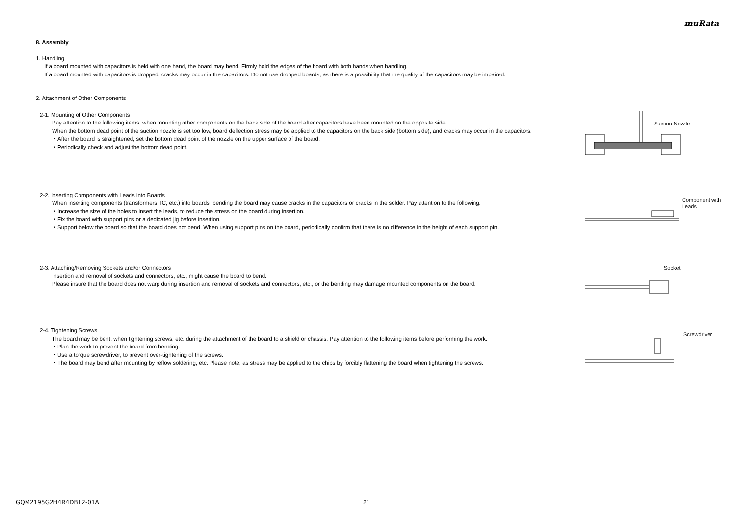muRata
8. Assembly
1. Handling
If a board mounted with capacitors is held with one hand, the board may bend. Firmly hold the edges of the board with both hands when handling.
If a board mounted with capacitors is dropped, cracks may occur in the capacitors. Do not use dropped boards, as there is a possibility that the quality of the capacitors may be impaired.
2. Attachment of Other Components
2-1. Mounting of Other Components
Pay attention to the following items, when mounting other components on the back side of the board after capacitors have been mounted on the opposite side.
When the bottom dead point of the suction nozzle is set too low, board deflection stress may be applied to the capacitors on the back side (bottom side), and cracks may occur in the capacitors.
・After the board is straightened, set the bottom dead point of the nozzle on the upper surface of the board.
・Periodically check and adjust the bottom dead point.
Suction Nozzle
2-2. Inserting Components with Leads into Boards
When inserting components (transformers, IC, etc.) into boards, bending the board may cause cracks in the capacitors or cracks in the solder. Pay attention to the following.
・Increase the size of the holes to insert the leads, to reduce the stress on the board during insertion.
・Fix the board with support pins or a dedicated jig before insertion.
・Support below the board so that the board does not bend. When using support pins on the board, periodically confirm that there is no difference in the height of each support pin.
Component with
Leads
2-3. Attaching/Removing Sockets and/or Connectors
Insertion and removal of sockets and connectors, etc., might cause the board to bend.
Please insure that the board does not warp during insertion and removal of sockets and connectors, etc., or the bending may damage mounted components on the board.
Socket
2-4. Tightening Screws
The board may be bent, when tightening screws, etc. during the attachment of the board to a shield or chassis. Pay attention to the following items before performing the work.
・Plan the work to prevent the board from bending.
・Use a torque screwdriver, to prevent over-tightening of the screws.
・The board may bend after mounting by reflow soldering, etc. Please note, as stress may be applied to the chips by forcibly flattening the board when tightening the screws.
Screwdriver
GQM2195G2H4R4DB12-01A 21